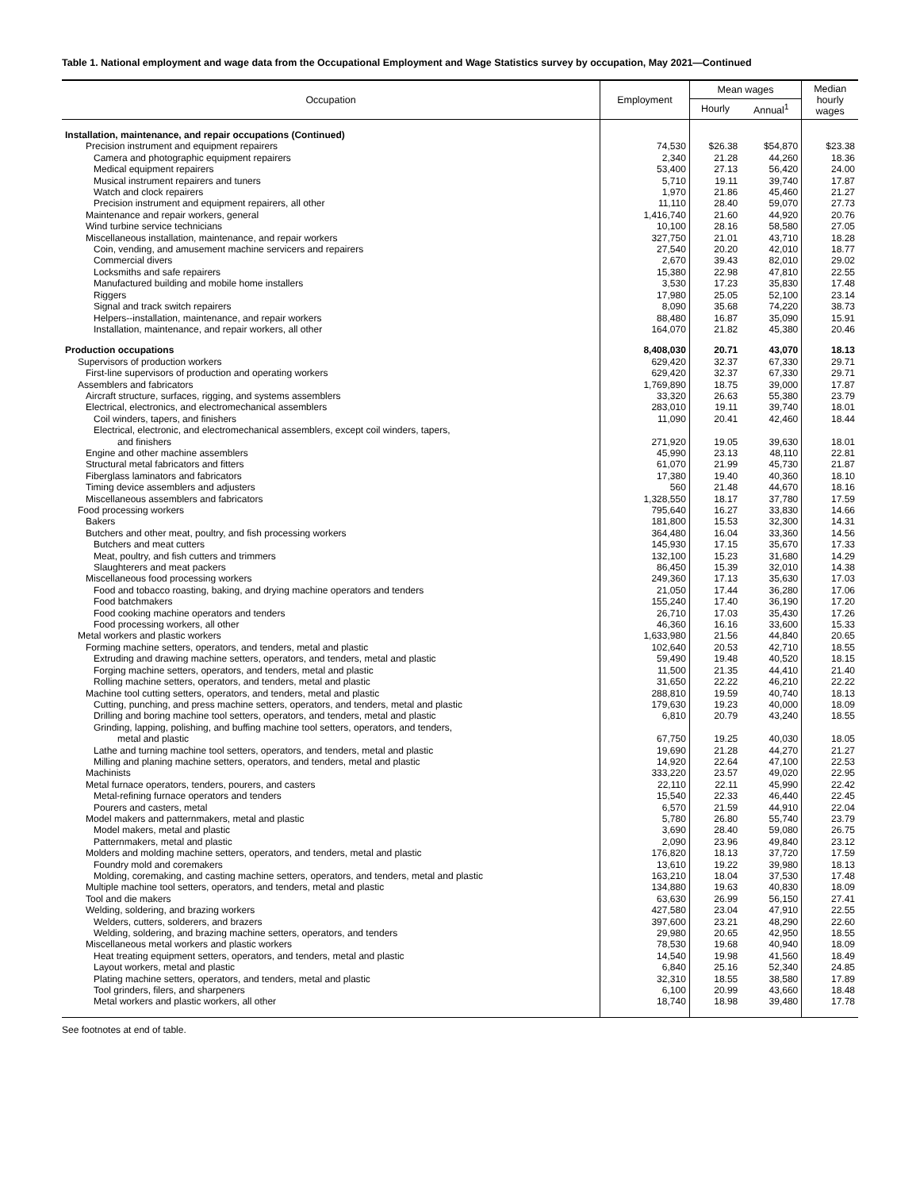Table 1. National employment and wage data from the Occupational Employment and Wage Statistics survey by occupation, May 2021—Continued
| Occupation | Employment | Mean wages | | Median hourly wages |
| --- | --- | --- | --- | --- |
| | | Hourly | Annual<sup>1</sup> | |
| Installation, maintenance, and repair occupations (Continued) | | | | |
| Precision instrument and equipment repairers | 74,530 | $26.38 | $54,870 | $23.38 |
| Camera and photographic equipment repairers | 2,340 | 21.28 | 44,260 | 18.36 |
| Medical equipment repairers | 53,400 | 27.13 | 56,420 | 24.00 |
| Musical instrument repairers and tuners | 5,710 | 19.11 | 39,740 | 17.87 |
| Watch and clock repairers | 1,970 | 21.86 | 45,460 | 21.27 |
| Precision instrument and equipment repairers, all other | 11,110 | 28.40 | 59,070 | 27.73 |
| Maintenance and repair workers, general | 1,416,740 | 21.60 | 44,920 | 20.76 |
| Wind turbine service technicians | 10,100 | 28.16 | 58,580 | 27.05 |
| Miscellaneous installation, maintenance, and repair workers | 327,750 | 21.01 | 43,710 | 18.28 |
| Coin, vending, and amusement machine servicers and repairers | 27,540 | 20.20 | 42,010 | 18.77 |
| Commercial divers | 2,670 | 39.43 | 82,010 | 29.02 |
| Locksmiths and safe repairers | 15,380 | 22.98 | 47,810 | 22.55 |
| Manufactured building and mobile home installers | 3,530 | 17.23 | 35,830 | 17.48 |
| Riggers | 17,980 | 25.05 | 52,100 | 23.14 |
| Signal and track switch repairers | 8,090 | 35.68 | 74,220 | 38.73 |
| Helpers--installation, maintenance, and repair workers | 88,480 | 16.87 | 35,090 | 15.91 |
| Installation, maintenance, and repair workers, all other | 164,070 | 21.82 | 45,380 | 20.46 |
| Production occupations | 8,408,030 | 20.71 | 43,070 | 18.13 |
| Supervisors of production workers | 629,420 | 32.37 | 67,330 | 29.71 |
| First-line supervisors of production and operating workers | 629,420 | 32.37 | 67,330 | 29.71 |
| Assemblers and fabricators | 1,769,890 | 18.75 | 39,000 | 17.87 |
| Aircraft structure, surfaces, rigging, and systems assemblers | 33,320 | 26.63 | 55,380 | 23.79 |
| Electrical, electronics, and electromechanical assemblers | 283,010 | 19.11 | 39,740 | 18.01 |
| Coil winders, tapers, and finishers | 11,090 | 20.41 | 42,460 | 18.44 |
| Electrical, electronic, and electromechanical assemblers, except coil winders, tapers, and finishers | 271,920 | 19.05 | 39,630 | 18.01 |
| Engine and other machine assemblers | 45,990 | 23.13 | 48,110 | 22.81 |
| Structural metal fabricators and fitters | 61,070 | 21.99 | 45,730 | 21.87 |
| Fiberglass laminators and fabricators | 17,380 | 19.40 | 40,360 | 18.10 |
| Timing device assemblers and adjusters | 560 | 21.48 | 44,670 | 18.16 |
| Miscellaneous assemblers and fabricators | 1,328,550 | 18.17 | 37,780 | 17.59 |
| Food processing workers | 795,640 | 16.27 | 33,830 | 14.66 |
| Bakers | 181,800 | 15.53 | 32,300 | 14.31 |
| Butchers and other meat, poultry, and fish processing workers | 364,480 | 16.04 | 33,360 | 14.56 |
| Butchers and meat cutters | 145,930 | 17.15 | 35,670 | 17.33 |
| Meat, poultry, and fish cutters and trimmers | 132,100 | 15.23 | 31,680 | 14.29 |
| Slaughterers and meat packers | 86,450 | 15.39 | 32,010 | 14.38 |
| Miscellaneous food processing workers | 249,360 | 17.13 | 35,630 | 17.03 |
| Food and tobacco roasting, baking, and drying machine operators and tenders | 21,050 | 17.44 | 36,280 | 17.06 |
| Food batchmakers | 155,240 | 17.40 | 36,190 | 17.20 |
| Food cooking machine operators and tenders | 26,710 | 17.03 | 35,430 | 17.26 |
| Food processing workers, all other | 46,360 | 16.16 | 33,600 | 15.33 |
| Metal workers and plastic workers | 1,633,980 | 21.56 | 44,840 | 20.65 |
| Forming machine setters, operators, and tenders, metal and plastic | 102,640 | 20.53 | 42,710 | 18.55 |
| Extruding and drawing machine setters, operators, and tenders, metal and plastic | 59,490 | 19.48 | 40,520 | 18.15 |
| Forging machine setters, operators, and tenders, metal and plastic | 11,500 | 21.35 | 44,410 | 21.40 |
| Rolling machine setters, operators, and tenders, metal and plastic | 31,650 | 22.22 | 46,210 | 22.22 |
| Machine tool cutting setters, operators, and tenders, metal and plastic | 288,810 | 19.59 | 40,740 | 18.13 |
| Cutting, punching, and press machine setters, operators, and tenders, metal and plastic | 179,630 | 19.23 | 40,000 | 18.09 |
| Drilling and boring machine tool setters, operators, and tenders, metal and plastic | 6,810 | 20.79 | 43,240 | 18.55 |
| Grinding, lapping, polishing, and buffing machine tool setters, operators, and tenders, metal and plastic | 67,750 | 19.25 | 40,030 | 18.05 |
| Lathe and turning machine tool setters, operators, and tenders, metal and plastic | 19,690 | 21.28 | 44,270 | 21.27 |
| Milling and planing machine setters, operators, and tenders, metal and plastic | 14,920 | 22.64 | 47,100 | 22.53 |
| Machinists | 333,220 | 23.57 | 49,020 | 22.95 |
| Metal furnace operators, tenders, pourers, and casters | 22,110 | 22.11 | 45,990 | 22.42 |
| Metal-refining furnace operators and tenders | 15,540 | 22.33 | 46,440 | 22.45 |
| Pourers and casters, metal | 6,570 | 21.59 | 44,910 | 22.04 |
| Model makers and patternmakers, metal and plastic | 5,780 | 26.80 | 55,740 | 23.79 |
| Model makers, metal and plastic | 3,690 | 28.40 | 59,080 | 26.75 |
| Patternmakers, metal and plastic | 2,090 | 23.96 | 49,840 | 23.12 |
| Molders and molding machine setters, operators, and tenders, metal and plastic | 176,820 | 18.13 | 37,720 | 17.59 |
| Foundry mold and coremakers | 13,610 | 19.22 | 39,980 | 18.13 |
| Molding, coremaking, and casting machine setters, operators, and tenders, metal and plastic | 163,210 | 18.04 | 37,530 | 17.48 |
| Multiple machine tool setters, operators, and tenders, metal and plastic | 134,880 | 19.63 | 40,830 | 18.09 |
| Tool and die makers | 63,630 | 26.99 | 56,150 | 27.41 |
| Welding, soldering, and brazing workers | 427,580 | 23.04 | 47,910 | 22.55 |
| Welders, cutters, solderers, and brazers | 397,600 | 23.21 | 48,290 | 22.60 |
| Welding, soldering, and brazing machine setters, operators, and tenders | 29,980 | 20.65 | 42,950 | 18.55 |
| Miscellaneous metal workers and plastic workers | 78,530 | 19.68 | 40,940 | 18.09 |
| Heat treating equipment setters, operators, and tenders, metal and plastic | 14,540 | 19.98 | 41,560 | 18.49 |
| Layout workers, metal and plastic | 6,840 | 25.16 | 52,340 | 24.85 |
| Plating machine setters, operators, and tenders, metal and plastic | 32,310 | 18.55 | 38,580 | 17.89 |
| Tool grinders, filers, and sharpeners | 6,100 | 20.99 | 43,660 | 18.48 |
| Metal workers and plastic workers, all other | 18,740 | 18.98 | 39,480 | 17.78 |
See footnotes at end of table.